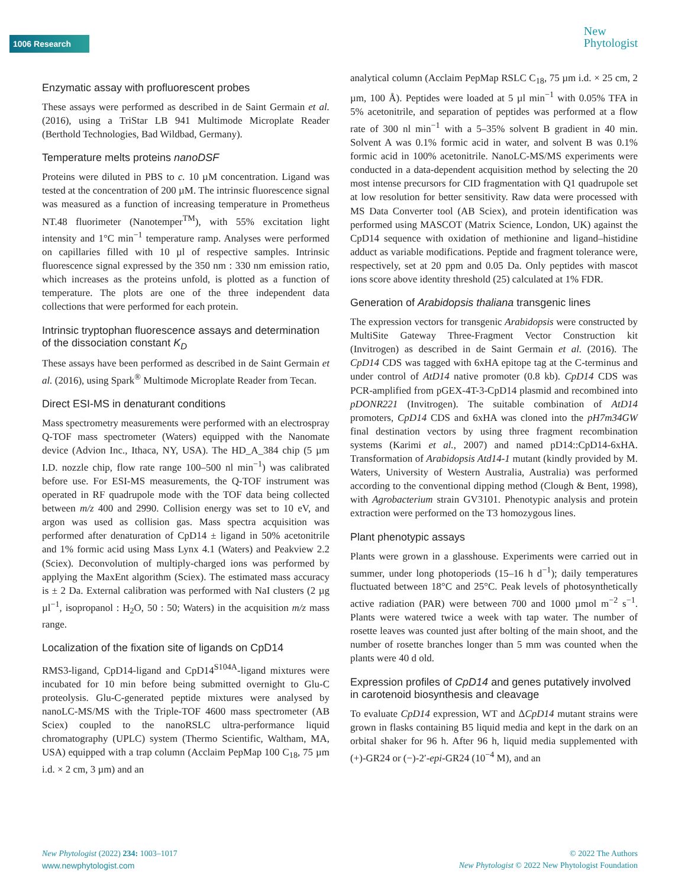1006 Research
New
Phytologist
Enzymatic assay with profluorescent probes
These assays were performed as described in de Saint Germain et al. (2016), using a TriStar LB 941 Multimode Microplate Reader (Berthold Technologies, Bad Wildbad, Germany).
Temperature melts proteins nanoDSF
Proteins were diluted in PBS to c. 10 µM concentration. Ligand was tested at the concentration of 200 µM. The intrinsic fluorescence signal was measured as a function of increasing temperature in Prometheus NT.48 fluorimeter (Nanotemper<sup>TM</sup>), with 55% excitation light intensity and 1°C min<sup>−1</sup> temperature ramp. Analyses were performed on capillaries filled with 10 µl of respective samples. Intrinsic fluorescence signal expressed by the 350 nm : 330 nm emission ratio, which increases as the proteins unfold, is plotted as a function of temperature. The plots are one of the three independent data collections that were performed for each protein.
Intrinsic tryptophan fluorescence assays and determination of the dissociation constant K<sub>D</sub>
These assays have been performed as described in de Saint Germain et al. (2016), using Spark<sup>®</sup> Multimode Microplate Reader from Tecan.
Direct ESI-MS in denaturant conditions
Mass spectrometry measurements were performed with an electrospray Q-TOF mass spectrometer (Waters) equipped with the Nanomate device (Advion Inc., Ithaca, NY, USA). The HD_A_384 chip (5 µm I.D. nozzle chip, flow rate range 100–500 nl min<sup>−1</sup>) was calibrated before use. For ESI-MS measurements, the Q-TOF instrument was operated in RF quadrupole mode with the TOF data being collected between m/z 400 and 2990. Collision energy was set to 10 eV, and argon was used as collision gas. Mass spectra acquisition was performed after denaturation of CpD14 ± ligand in 50% acetonitrile and 1% formic acid using Mass Lynx 4.1 (Waters) and Peakview 2.2 (Sciex). Deconvolution of multiply-charged ions was performed by applying the MaxEnt algorithm (Sciex). The estimated mass accuracy is ± 2 Da. External calibration was performed with NaI clusters (2 µg µl<sup>−1</sup>, isopropanol : H<sub>2</sub>O, 50 : 50; Waters) in the acquisition m/z mass range.
Localization of the fixation site of ligands on CpD14
RMS3-ligand, CpD14-ligand and CpD14<sup>S104A</sup>-ligand mixtures were incubated for 10 min before being submitted overnight to Glu-C proteolysis. Glu-C-generated peptide mixtures were analysed by nanoLC-MS/MS with the Triple-TOF 4600 mass spectrometer (AB Sciex) coupled to the nanoRSLC ultra-performance liquid chromatography (UPLC) system (Thermo Scientific, Waltham, MA, USA) equipped with a trap column (Acclaim PepMap 100 C<sub>18</sub>, 75 µm i.d. × 2 cm, 3 µm) and an
analytical column (Acclaim PepMap RSLC C<sub>18</sub>, 75 µm i.d. × 25 cm, 2 µm, 100 Å). Peptides were loaded at 5 µl min<sup>−1</sup> with 0.05% TFA in 5% acetonitrile, and separation of peptides was performed at a flow rate of 300 nl min<sup>−1</sup> with a 5–35% solvent B gradient in 40 min. Solvent A was 0.1% formic acid in water, and solvent B was 0.1% formic acid in 100% acetonitrile. NanoLC-MS/MS experiments were conducted in a data-dependent acquisition method by selecting the 20 most intense precursors for CID fragmentation with Q1 quadrupole set at low resolution for better sensitivity. Raw data were processed with MS Data Converter tool (AB Sciex), and protein identification was performed using MASCOT (Matrix Science, London, UK) against the CpD14 sequence with oxidation of methionine and ligand–histidine adduct as variable modifications. Peptide and fragment tolerance were, respectively, set at 20 ppm and 0.05 Da. Only peptides with mascot ions score above identity threshold (25) calculated at 1% FDR.
Generation of Arabidopsis thaliana transgenic lines
The expression vectors for transgenic Arabidopsis were constructed by MultiSite Gateway Three-Fragment Vector Construction kit (Invitrogen) as described in de Saint Germain et al. (2016). The CpD14 CDS was tagged with 6xHA epitope tag at the C-terminus and under control of AtD14 native promoter (0.8 kb). CpD14 CDS was PCR-amplified from pGEX-4T-3-CpD14 plasmid and recombined into pDONR221 (Invitrogen). The suitable combination of AtD14 promoters, CpD14 CDS and 6xHA was cloned into the pH7m34GW final destination vectors by using three fragment recombination systems (Karimi et al., 2007) and named pD14::CpD14-6xHA. Transformation of Arabidopsis Atd14-1 mutant (kindly provided by M. Waters, University of Western Australia, Australia) was performed according to the conventional dipping method (Clough & Bent, 1998), with Agrobacterium strain GV3101. Phenotypic analysis and protein extraction were performed on the T3 homozygous lines.
Plant phenotypic assays
Plants were grown in a glasshouse. Experiments were carried out in summer, under long photoperiods (15–16 h d<sup>−1</sup>); daily temperatures fluctuated between 18°C and 25°C. Peak levels of photosynthetically active radiation (PAR) were between 700 and 1000 µmol m<sup>−2</sup> s<sup>−1</sup>. Plants were watered twice a week with tap water. The number of rosette leaves was counted just after bolting of the main shoot, and the number of rosette branches longer than 5 mm was counted when the plants were 40 d old.
Expression profiles of CpD14 and genes putatively involved in carotenoid biosynthesis and cleavage
To evaluate CpD14 expression, WT and ΔCpD14 mutant strains were grown in flasks containing B5 liquid media and kept in the dark on an orbital shaker for 96 h. After 96 h, liquid media supplemented with (+)-GR24 or (−)-2′-epi-GR24 (10<sup>−4</sup> M), and an
New Phytologist (2022) 234: 1003–1017
www.newphytologist.com
© 2022 The Authors
New Phytologist © 2022 New Phytologist Foundation